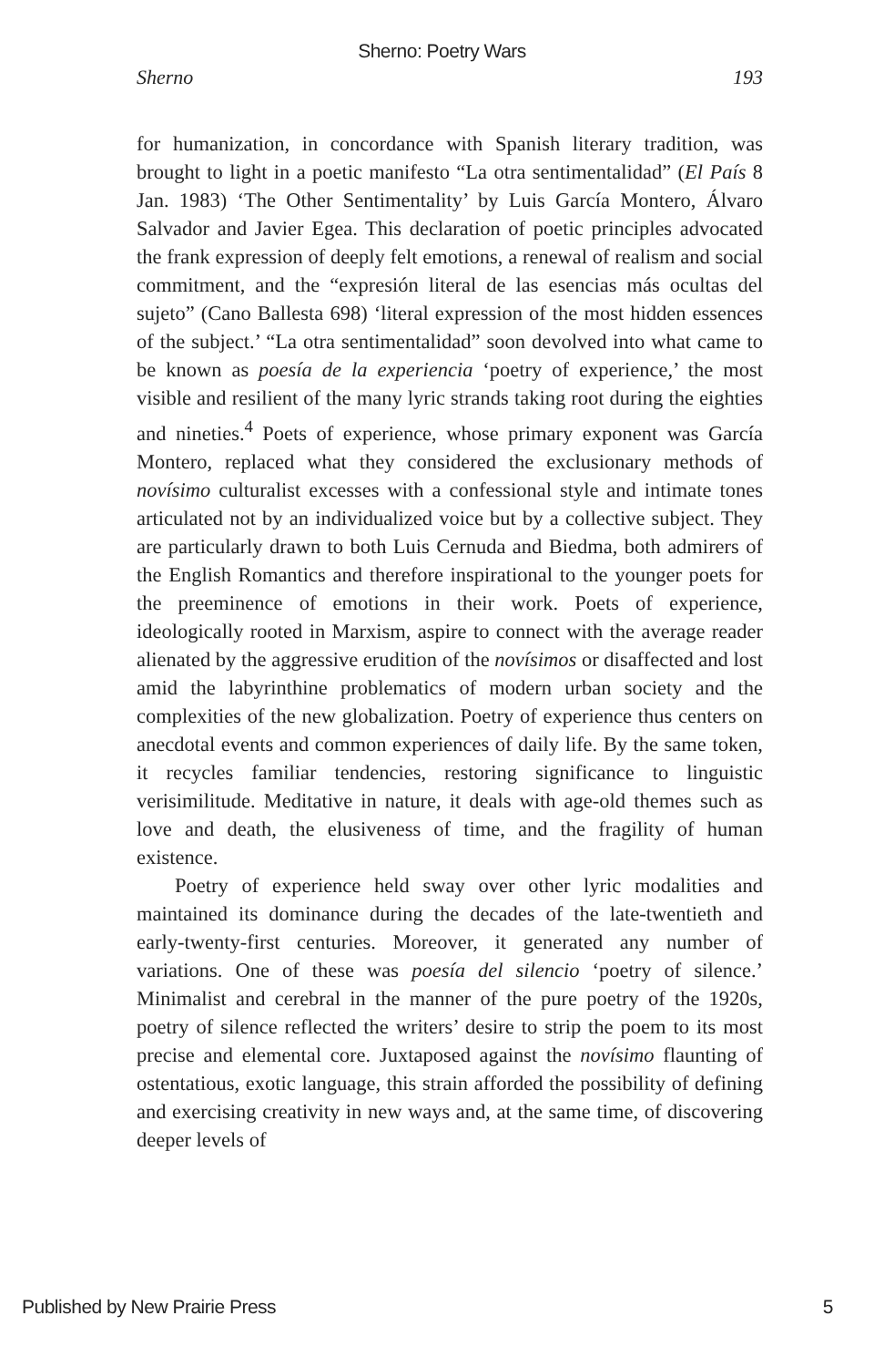Sherno: Poetry Wars
Sherno 193
for humanization, in concordance with Spanish literary tradition, was brought to light in a poetic manifesto “La otra sentimentalidad” (El País 8 Jan. 1983) ‘The Other Sentimentality’ by Luis García Montero, Álvaro Salvador and Javier Egea. This declaration of poetic principles advocated the frank expression of deeply felt emotions, a renewal of realism and social commitment, and the “expresión literal de las esencias más ocultas del sujeto” (Cano Ballesta 698) ‘literal expression of the most hidden essences of the subject.’ “La otra sentimentalidad” soon devolved into what came to be known as poesía de la experiencia ‘poetry of experience,’ the most visible and resilient of the many lyric strands taking root during the eighties and nineties.<sup>4</sup> Poets of experience, whose primary exponent was García Montero, replaced what they considered the exclusionary methods of novísimo culturalist excesses with a confessional style and intimate tones articulated not by an individualized voice but by a collective subject. They are particularly drawn to both Luis Cernuda and Biedma, both admirers of the English Romantics and therefore inspirational to the younger poets for the preeminence of emotions in their work. Poets of experience, ideologically rooted in Marxism, aspire to connect with the average reader alienated by the aggressive erudition of the novísimos or disaffected and lost amid the labyrinthine problematics of modern urban society and the complexities of the new globalization. Poetry of experience thus centers on anecdotal events and common experiences of daily life. By the same token, it recycles familiar tendencies, restoring significance to linguistic verisimilitude. Meditative in nature, it deals with age-old themes such as love and death, the elusiveness of time, and the fragility of human existence.
Poetry of experience held sway over other lyric modalities and maintained its dominance during the decades of the late-twentieth and early-twenty-first centuries. Moreover, it generated any number of variations. One of these was poesía del silencio ‘poetry of silence.’ Minimalist and cerebral in the manner of the pure poetry of the 1920s, poetry of silence reflected the writers’ desire to strip the poem to its most precise and elemental core. Juxtaposed against the novísimo flaunting of ostentatious, exotic language, this strain afforded the possibility of defining and exercising creativity in new ways and, at the same time, of discovering deeper levels of
Published by New Prairie Press 5